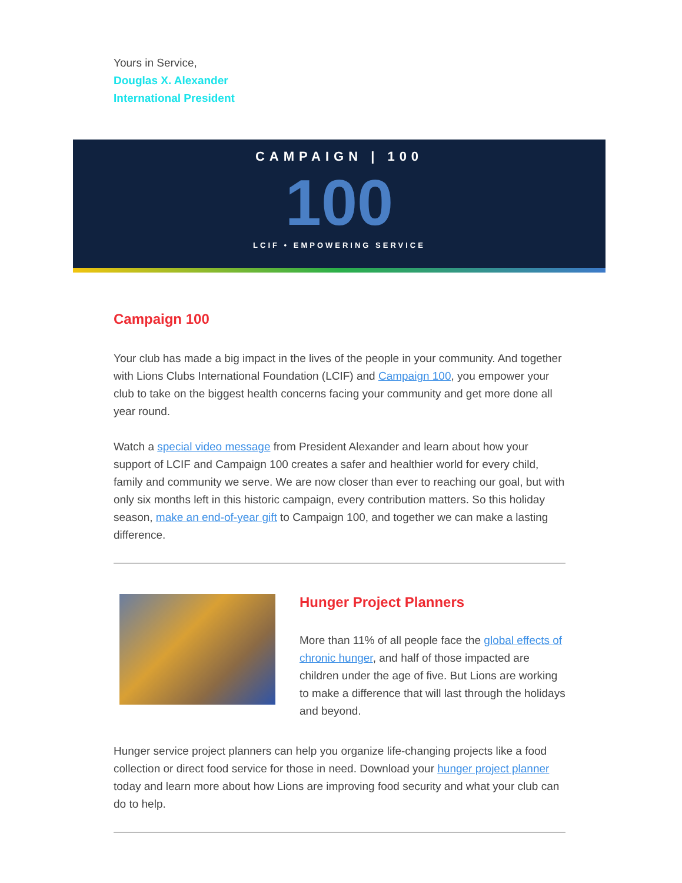Yours in Service,
Douglas X. Alexander
International President
CAMPAIGN | 100
100
LCIF • EMPOWERING SERVICE
Campaign 100
Your club has made a big impact in the lives of the people in your community. And together with Lions Clubs International Foundation (LCIF) and Campaign 100, you empower your club to take on the biggest health concerns facing your community and get more done all year round.
Watch a special video message from President Alexander and learn about how your support of LCIF and Campaign 100 creates a safer and healthier world for every child, family and community we serve. We are now closer than ever to reaching our goal, but with only six months left in this historic campaign, every contribution matters. So this holiday season, make an end-of-year gift to Campaign 100, and together we can make a lasting difference.
Hunger Project Planners
More than 11% of all people face the global effects of chronic hunger, and half of those impacted are children under the age of five. But Lions are working to make a difference that will last through the holidays and beyond.
Hunger service project planners can help you organize life-changing projects like a food collection or direct food service for those in need. Download your hunger project planner today and learn more about how Lions are improving food security and what your club can do to help.